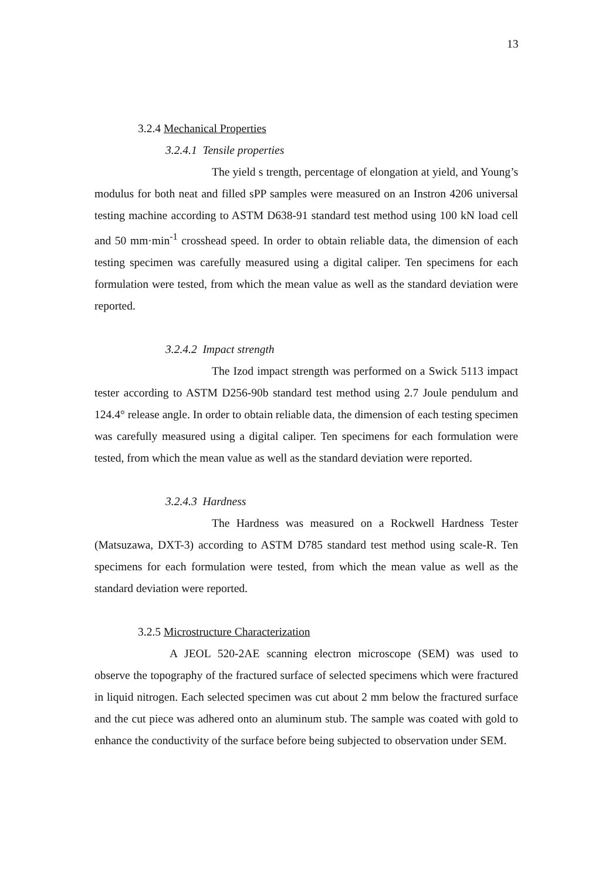13
3.2.4 Mechanical Properties
3.2.4.1 Tensile properties
The yield s trength, percentage of elongation at yield, and Young’s modulus for both neat and filled sPP samples were measured on an Instron 4206 universal testing machine according to ASTM D638-91 standard test method using 100 kN load cell and 50 mm·min<sup>-1</sup> crosshead speed. In order to obtain reliable data, the dimension of each testing specimen was carefully measured using a digital caliper. Ten specimens for each formulation were tested, from which the mean value as well as the standard deviation were reported.
3.2.4.2 Impact strength
The Izod impact strength was performed on a Swick 5113 impact tester according to ASTM D256-90b standard test method using 2.7 Joule pendulum and 124.4° release angle. In order to obtain reliable data, the dimension of each testing specimen was carefully measured using a digital caliper. Ten specimens for each formulation were tested, from which the mean value as well as the standard deviation were reported.
3.2.4.3 Hardness
The Hardness was measured on a Rockwell Hardness Tester (Matsuzawa, DXT-3) according to ASTM D785 standard test method using scale-R. Ten specimens for each formulation were tested, from which the mean value as well as the standard deviation were reported.
3.2.5 Microstructure Characterization
A JEOL 520-2AE scanning electron microscope (SEM) was used to observe the topography of the fractured surface of selected specimens which were fractured in liquid nitrogen. Each selected specimen was cut about 2 mm below the fractured surface and the cut piece was adhered onto an aluminum stub. The sample was coated with gold to enhance the conductivity of the surface before being subjected to observation under SEM.